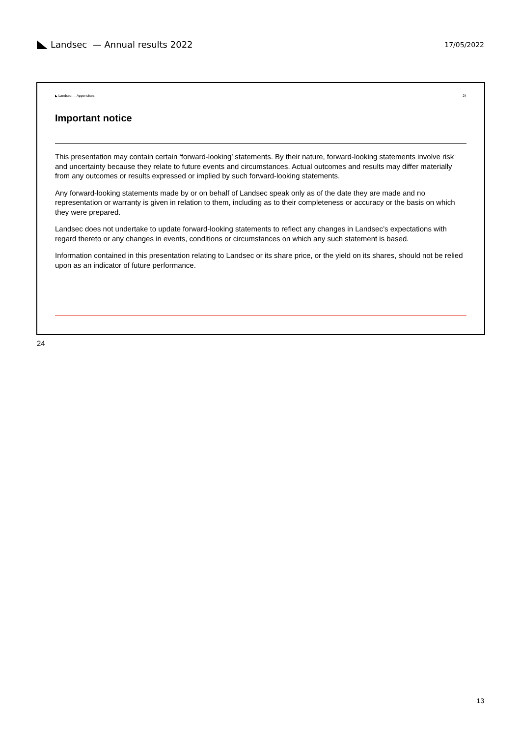Landsec — Annual results 2022
17/05/2022
◣ Landsec — Appendices 24
Important notice
This presentation may contain certain ‘forward-looking’ statements. By their nature, forward-looking statements involve risk and uncertainty because they relate to future events and circumstances. Actual outcomes and results may differ materially from any outcomes or results expressed or implied by such forward-looking statements.
Any forward-looking statements made by or on behalf of Landsec speak only as of the date they are made and no representation or warranty is given in relation to them, including as to their completeness or accuracy or the basis on which they were prepared.
Landsec does not undertake to update forward-looking statements to reflect any changes in Landsec’s expectations with regard thereto or any changes in events, conditions or circumstances on which any such statement is based.
Information contained in this presentation relating to Landsec or its share price, or the yield on its shares, should not be relied upon as an indicator of future performance.
24
13